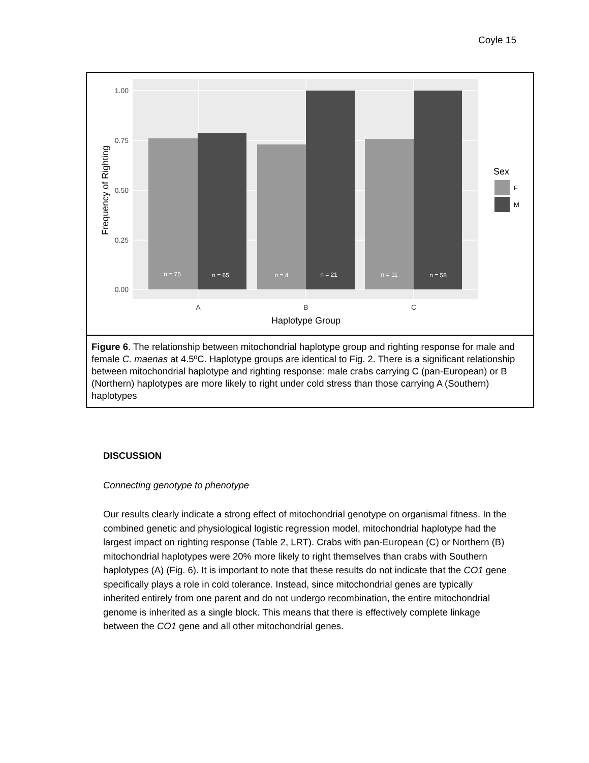Coyle 15
n = 75
n = 65
n = 4
n = 21
n = 11
n = 58
1.00
0.75
0.50
0.25
0.00
A
B
C
Haplotype Group
Frequency of Righting
Sex
F
M
Figure 6. The relationship between mitochondrial haplotype group and righting response for male and female C. maenas at 4.5ºC. Haplotype groups are identical to Fig. 2. There is a significant relationship between mitochondrial haplotype and righting response: male crabs carrying C (pan-European) or B (Northern) haplotypes are more likely to right under cold stress than those carrying A (Southern) haplotypes
DISCUSSION
Connecting genotype to phenotype
Our results clearly indicate a strong effect of mitochondrial genotype on organismal fitness. In the combined genetic and physiological logistic regression model, mitochondrial haplotype had the largest impact on righting response (Table 2, LRT). Crabs with pan-European (C) or Northern (B) mitochondrial haplotypes were 20% more likely to right themselves than crabs with Southern haplotypes (A) (Fig. 6). It is important to note that these results do not indicate that the CO1 gene specifically plays a role in cold tolerance. Instead, since mitochondrial genes are typically inherited entirely from one parent and do not undergo recombination, the entire mitochondrial genome is inherited as a single block. This means that there is effectively complete linkage between the CO1 gene and all other mitochondrial genes.